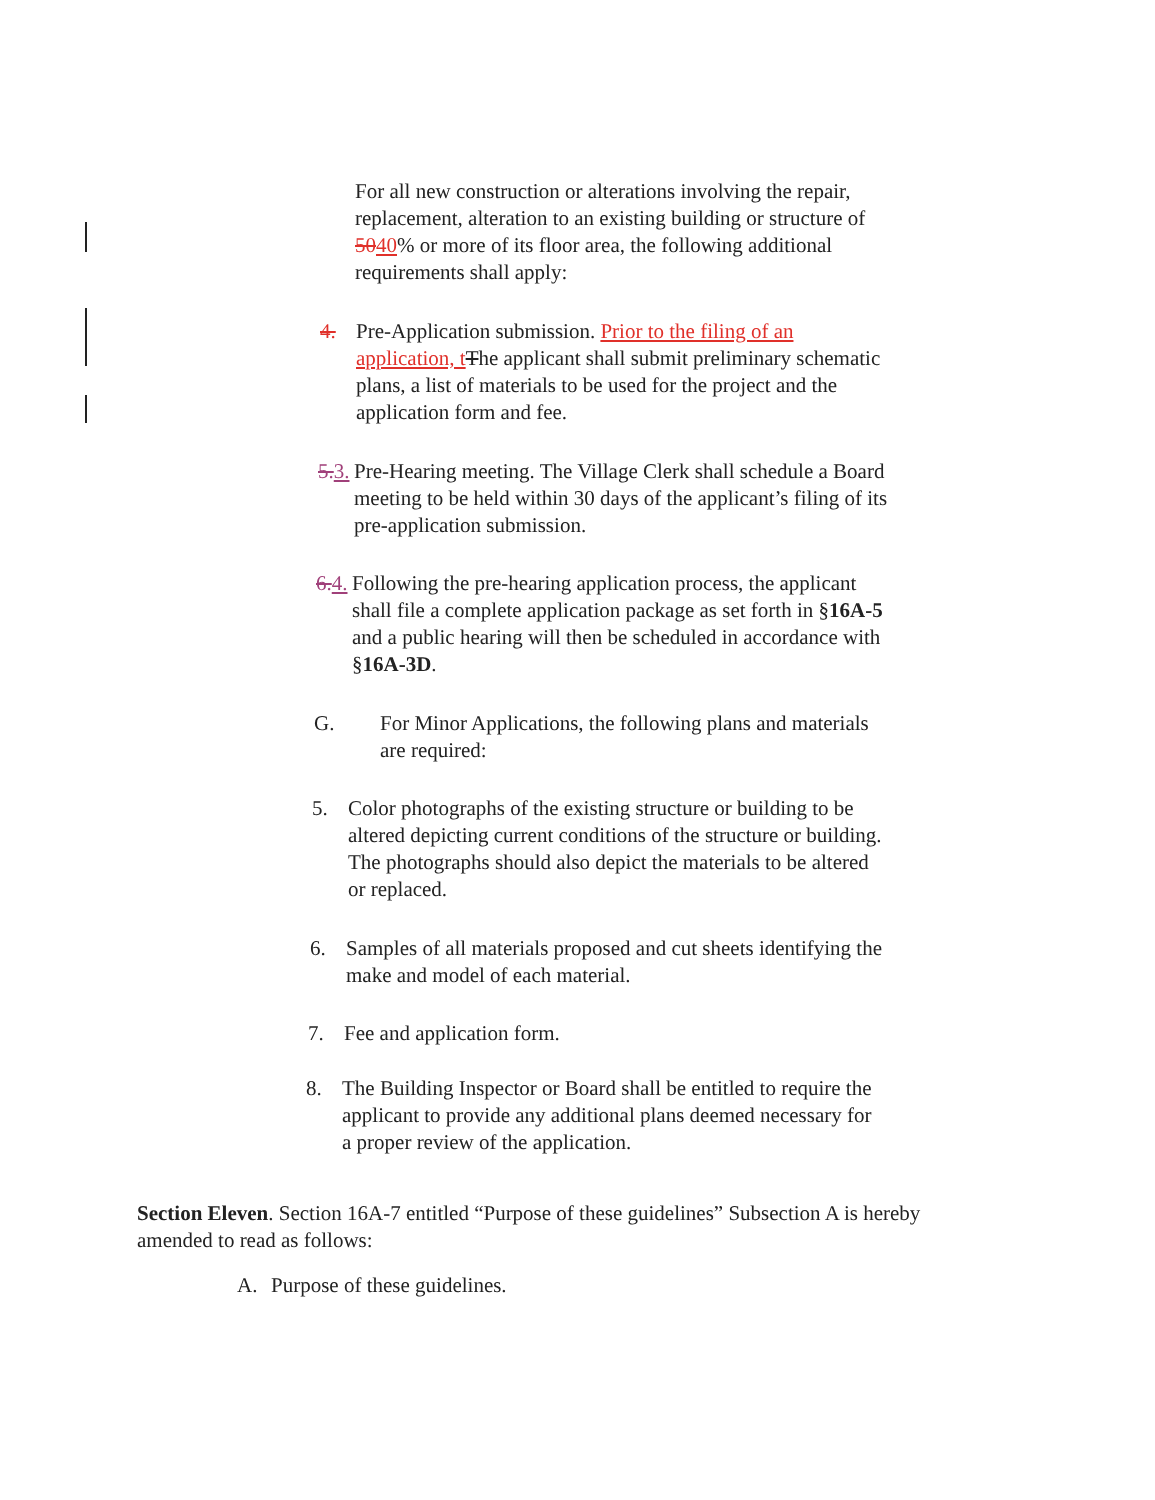For all new construction or alterations involving the repair, replacement, alteration to an existing building or structure of 5040% or more of its floor area, the following additional requirements shall apply:
4. Pre-Application submission. Prior to the filing of an application, t The applicant shall submit preliminary schematic plans, a list of materials to be used for the project and the application form and fee.
5. 3. Pre-Hearing meeting. The Village Clerk shall schedule a Board meeting to be held within 30 days of the applicant’s filing of its pre-application submission.
6. 4. Following the pre-hearing application process, the applicant shall file a complete application package as set forth in §16A-5 and a public hearing will then be scheduled in accordance with §16A-3D.
G. For Minor Applications, the following plans and materials are required:
5. Color photographs of the existing structure or building to be altered depicting current conditions of the structure or building. The photographs should also depict the materials to be altered or replaced.
6. Samples of all materials proposed and cut sheets identifying the make and model of each material.
7. Fee and application form.
8. The Building Inspector or Board shall be entitled to require the applicant to provide any additional plans deemed necessary for a proper review of the application.
Section Eleven. Section 16A-7 entitled “Purpose of these guidelines” Subsection A is hereby amended to read as follows:
A. Purpose of these guidelines.